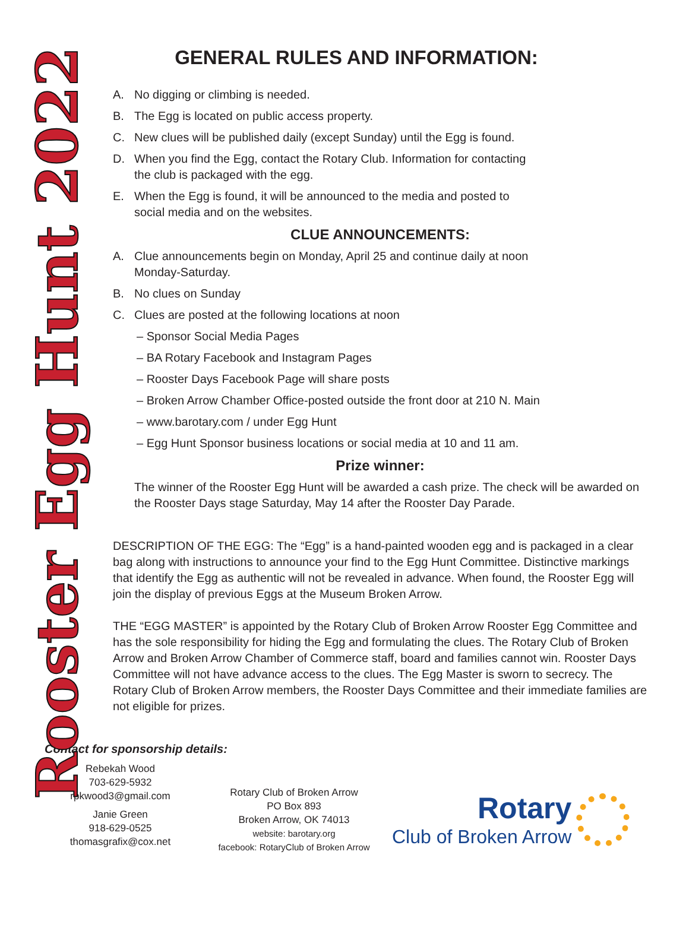GENERAL RULES AND INFORMATION:
Rooster Egg Hunt 2022
A. No digging or climbing is needed.
B. The Egg is located on public access property.
C. New clues will be published daily (except Sunday) until the Egg is found.
D. When you find the Egg, contact the Rotary Club. Information for contacting
the club is packaged with the egg.
E. When the Egg is found, it will be announced to the media and posted to
social media and on the websites.
CLUE ANNOUNCEMENTS:
A. Clue announcements begin on Monday, April 25 and continue daily at noon
Monday-Saturday.
B. No clues on Sunday
C. Clues are posted at the following locations at noon
– Sponsor Social Media Pages
– BA Rotary Facebook and Instagram Pages
– Rooster Days Facebook Page will share posts
– Broken Arrow Chamber Office-posted outside the front door at 210 N. Main
– www.barotary.com / under Egg Hunt
– Egg Hunt Sponsor business locations or social media at 10 and 11 am.
Prize winner:
The winner of the Rooster Egg Hunt will be awarded a cash prize. The check will be awarded on the Rooster Days stage Saturday, May 14 after the Rooster Day Parade.
DESCRIPTION OF THE EGG: The “Egg” is a hand-painted wooden egg and is packaged in a clear bag along with instructions to announce your find to the Egg Hunt Committee. Distinctive markings that identify the Egg as authentic will not be revealed in advance. When found, the Rooster Egg will join the display of previous Eggs at the Museum Broken Arrow.
THE “EGG MASTER” is appointed by the Rotary Club of Broken Arrow Rooster Egg Committee and has the sole responsibility for hiding the Egg and formulating the clues. The Rotary Club of Broken Arrow and Broken Arrow Chamber of Commerce staff, board and families cannot win. Rooster Days Committee will not have advance access to the clues. The Egg Master is sworn to secrecy. The Rotary Club of Broken Arrow members, the Rooster Days Committee and their immediate families are not eligible for prizes.
Contact for sponsorship details:
Rebekah Wood
703-629-5932
rpkwood3@gmail.com
Janie Green
918-629-0525
thomasgrafix@cox.net
Rotary Club of Broken Arrow
PO Box 893
Broken Arrow, OK 74013
website: barotary.org
facebook: RotaryClub of Broken Arrow
Rotary
Club of Broken Arrow